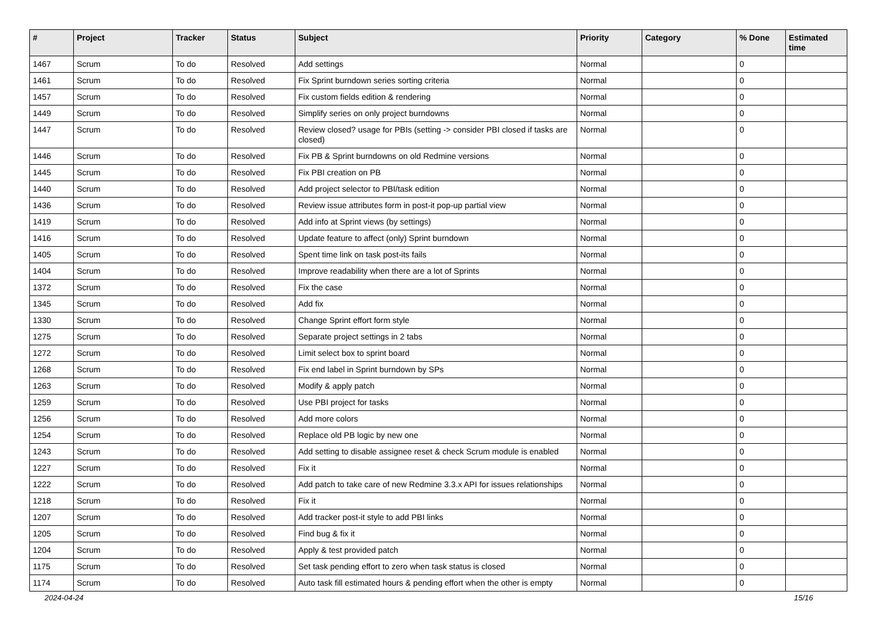| # | Project | Tracker | Status | Subject | Priority | Category | % Done | Estimated time |
| --- | --- | --- | --- | --- | --- | --- | --- | --- |
| 1467 | Scrum | To do | Resolved | Add settings | Normal | | 0 | |
| 1461 | Scrum | To do | Resolved | Fix Sprint burndown series sorting criteria | Normal | | 0 | |
| 1457 | Scrum | To do | Resolved | Fix custom fields edition & rendering | Normal | | 0 | |
| 1449 | Scrum | To do | Resolved | Simplify series on only project burndowns | Normal | | 0 | |
| 1447 | Scrum | To do | Resolved | Review closed? usage for PBIs (setting -> consider PBI closed if tasks are closed) | Normal | | 0 | |
| 1446 | Scrum | To do | Resolved | Fix PB & Sprint burndowns on old Redmine versions | Normal | | 0 | |
| 1445 | Scrum | To do | Resolved | Fix PBI creation on PB | Normal | | 0 | |
| 1440 | Scrum | To do | Resolved | Add project selector to PBI/task edition | Normal | | 0 | |
| 1436 | Scrum | To do | Resolved | Review issue attributes form in post-it pop-up partial view | Normal | | 0 | |
| 1419 | Scrum | To do | Resolved | Add info at Sprint views (by settings) | Normal | | 0 | |
| 1416 | Scrum | To do | Resolved | Update feature to affect (only) Sprint burndown | Normal | | 0 | |
| 1405 | Scrum | To do | Resolved | Spent time link on task post-its fails | Normal | | 0 | |
| 1404 | Scrum | To do | Resolved | Improve readability when there are a lot of Sprints | Normal | | 0 | |
| 1372 | Scrum | To do | Resolved | Fix the case | Normal | | 0 | |
| 1345 | Scrum | To do | Resolved | Add fix | Normal | | 0 | |
| 1330 | Scrum | To do | Resolved | Change Sprint effort form style | Normal | | 0 | |
| 1275 | Scrum | To do | Resolved | Separate project settings in 2 tabs | Normal | | 0 | |
| 1272 | Scrum | To do | Resolved | Limit select box to sprint board | Normal | | 0 | |
| 1268 | Scrum | To do | Resolved | Fix end label in Sprint burndown by SPs | Normal | | 0 | |
| 1263 | Scrum | To do | Resolved | Modify & apply patch | Normal | | 0 | |
| 1259 | Scrum | To do | Resolved | Use PBI project for tasks | Normal | | 0 | |
| 1256 | Scrum | To do | Resolved | Add more colors | Normal | | 0 | |
| 1254 | Scrum | To do | Resolved | Replace old PB logic by new one | Normal | | 0 | |
| 1243 | Scrum | To do | Resolved | Add setting to disable assignee reset & check Scrum module is enabled | Normal | | 0 | |
| 1227 | Scrum | To do | Resolved | Fix it | Normal | | 0 | |
| 1222 | Scrum | To do | Resolved | Add patch to take care of new Redmine 3.3.x API for issues relationships | Normal | | 0 | |
| 1218 | Scrum | To do | Resolved | Fix it | Normal | | 0 | |
| 1207 | Scrum | To do | Resolved | Add tracker post-it style to add PBI links | Normal | | 0 | |
| 1205 | Scrum | To do | Resolved | Find bug & fix it | Normal | | 0 | |
| 1204 | Scrum | To do | Resolved | Apply & test provided patch | Normal | | 0 | |
| 1175 | Scrum | To do | Resolved | Set task pending effort to zero when task status is closed | Normal | | 0 | |
| 1174 | Scrum | To do | Resolved | Auto task fill estimated hours & pending effort when the other is empty | Normal | | 0 | |
2024-04-24 15/16